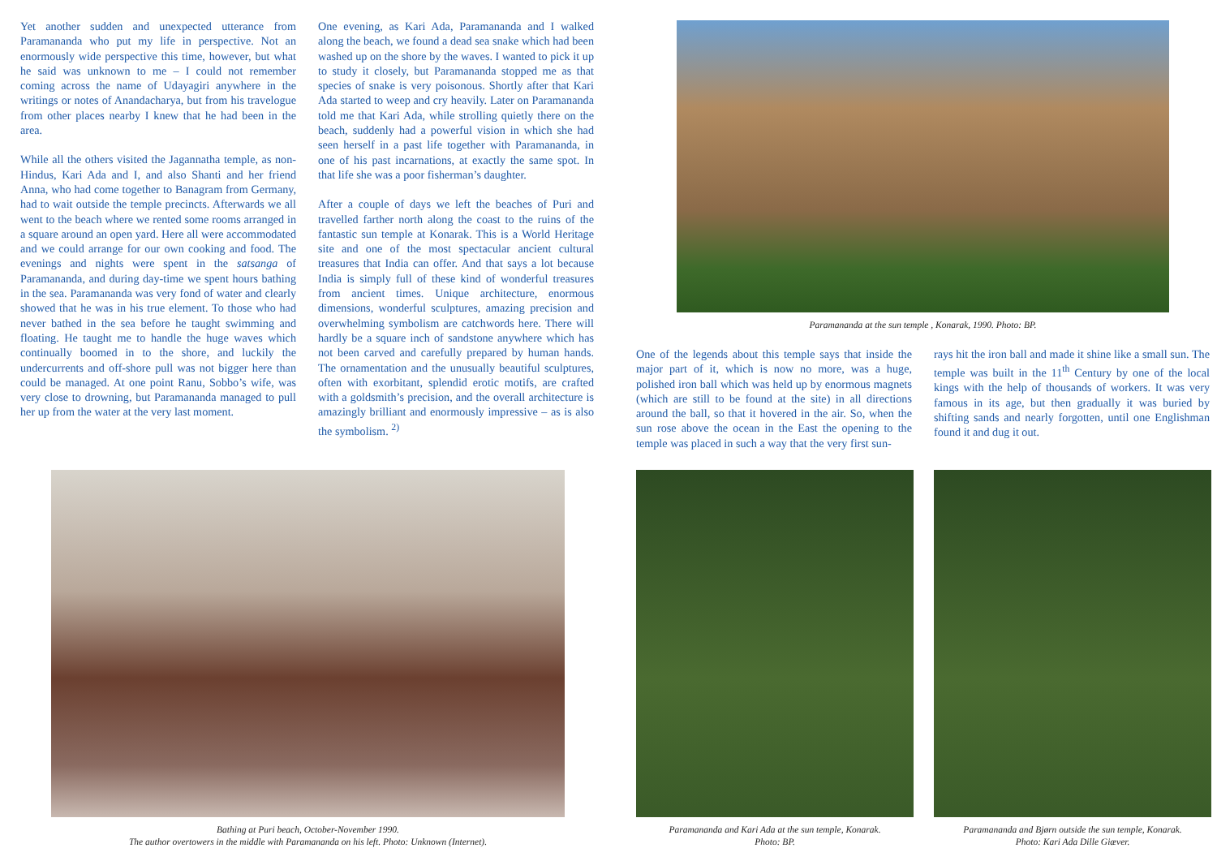Yet another sudden and unexpected utterance from Paramananda who put my life in perspective. Not an enormously wide perspective this time, however, but what he said was unknown to me – I could not remember coming across the name of Udayagiri anywhere in the writings or notes of Anandacharya, but from his travelogue from other places nearby I knew that he had been in the area.
While all the others visited the Jagannatha temple, as non-Hindus, Kari Ada and I, and also Shanti and her friend Anna, who had come together to Banagram from Germany, had to wait outside the temple precincts. Afterwards we all went to the beach where we rented some rooms arranged in a square around an open yard. Here all were accommodated and we could arrange for our own cooking and food. The evenings and nights were spent in the satsanga of Paramananda, and during day-time we spent hours bathing in the sea. Paramananda was very fond of water and clearly showed that he was in his true element. To those who had never bathed in the sea before he taught swimming and floating. He taught me to handle the huge waves which continually boomed in to the shore, and luckily the undercurrents and off-shore pull was not bigger here than could be managed. At one point Ranu, Sobbo’s wife, was very close to drowning, but Paramananda managed to pull her up from the water at the very last moment.
One evening, as Kari Ada, Paramananda and I walked along the beach, we found a dead sea snake which had been washed up on the shore by the waves. I wanted to pick it up to study it closely, but Paramananda stopped me as that species of snake is very poisonous. Shortly after that Kari Ada started to weep and cry heavily. Later on Paramananda told me that Kari Ada, while strolling quietly there on the beach, suddenly had a powerful vision in which she had seen herself in a past life together with Paramananda, in one of his past incarnations, at exactly the same spot. In that life she was a poor fisherman’s daughter.
After a couple of days we left the beaches of Puri and travelled farther north along the coast to the ruins of the fantastic sun temple at Konarak. This is a World Heritage site and one of the most spectacular ancient cultural treasures that India can offer. And that says a lot because India is simply full of these kind of wonderful treasures from ancient times. Unique architecture, enormous dimensions, wonderful sculptures, amazing precision and overwhelming symbolism are catchwords here. There will hardly be a square inch of sandstone anywhere which has not been carved and carefully prepared by human hands. The ornamentation and the unusually beautiful sculptures, often with exorbitant, splendid erotic motifs, are crafted with a goldsmith’s precision, and the overall architecture is amazingly brilliant and enormously impressive – as is also the symbolism. <sup>2)</sup>
Bathing at Puri beach, October-November 1990.
The author overtowers in the middle with Paramananda on his left. Photo: Unknown (Internet).
Paramananda at the sun temple , Konarak, 1990. Photo: BP.
One of the legends about this temple says that inside the major part of it, which is now no more, was a huge, polished iron ball which was held up by enormous magnets (which are still to be found at the site) in all directions around the ball, so that it hovered in the air. So, when the sun rose above the ocean in the East the opening to the temple was placed in such a way that the very first sun-
rays hit the iron ball and made it shine like a small sun. The temple was built in the 11<sup>th</sup> Century by one of the local kings with the help of thousands of workers. It was very famous in its age, but then gradually it was buried by shifting sands and nearly forgotten, until one Englishman found it and dug it out.
Paramananda and Kari Ada at the sun temple, Konarak.
Photo: BP.
Paramananda and Bjørn outside the sun temple, Konarak.
Photo: Kari Ada Dille Giæver.